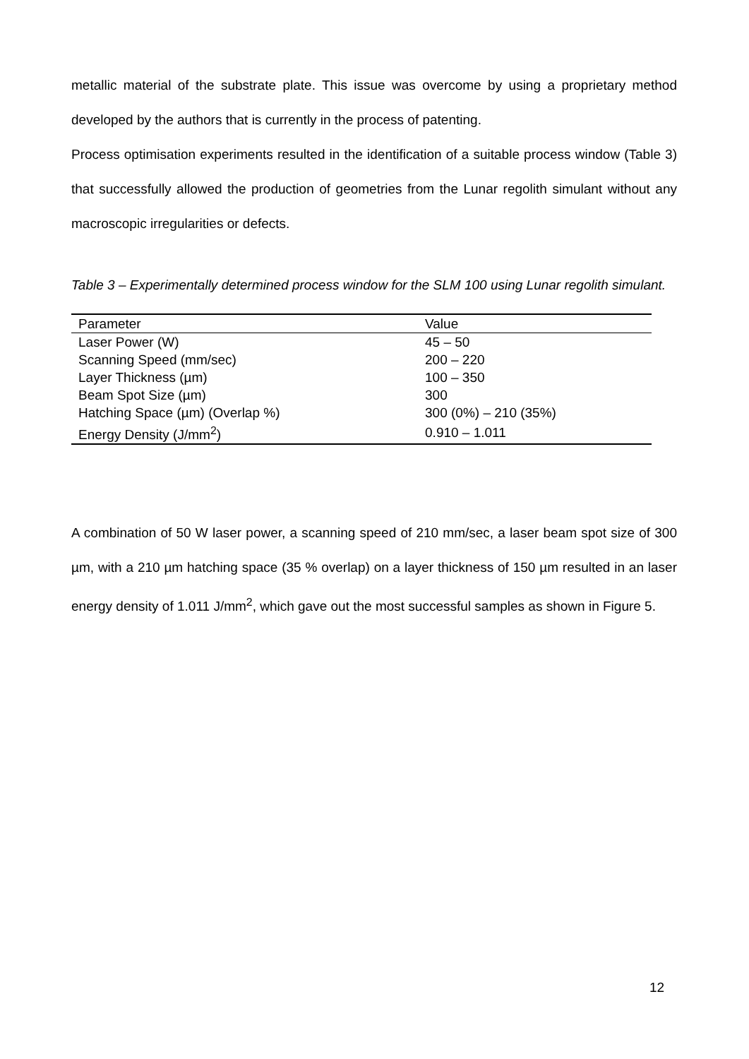metallic material of the substrate plate. This issue was overcome by using a proprietary method developed by the authors that is currently in the process of patenting.
Process optimisation experiments resulted in the identification of a suitable process window (Table 3) that successfully allowed the production of geometries from the Lunar regolith simulant without any macroscopic irregularities or defects.
Table 3 – Experimentally determined process window for the SLM 100 using Lunar regolith simulant.
| Parameter | Value |
| --- | --- |
| Laser Power (W) | 45 – 50 |
| Scanning Speed (mm/sec) | 200 – 220 |
| Layer Thickness (µm) | 100 – 350 |
| Beam Spot Size (µm) | 300 |
| Hatching Space (µm) (Overlap %) | 300 (0%) – 210 (35%) |
| Energy Density (J/mm<sup>2</sup>) | 0.910 – 1.011 |
A combination of 50 W laser power, a scanning speed of 210 mm/sec, a laser beam spot size of 300 µm, with a 210 µm hatching space (35 % overlap) on a layer thickness of 150 µm resulted in an laser energy density of 1.011 J/mm<sup>2</sup>, which gave out the most successful samples as shown in Figure 5.
12